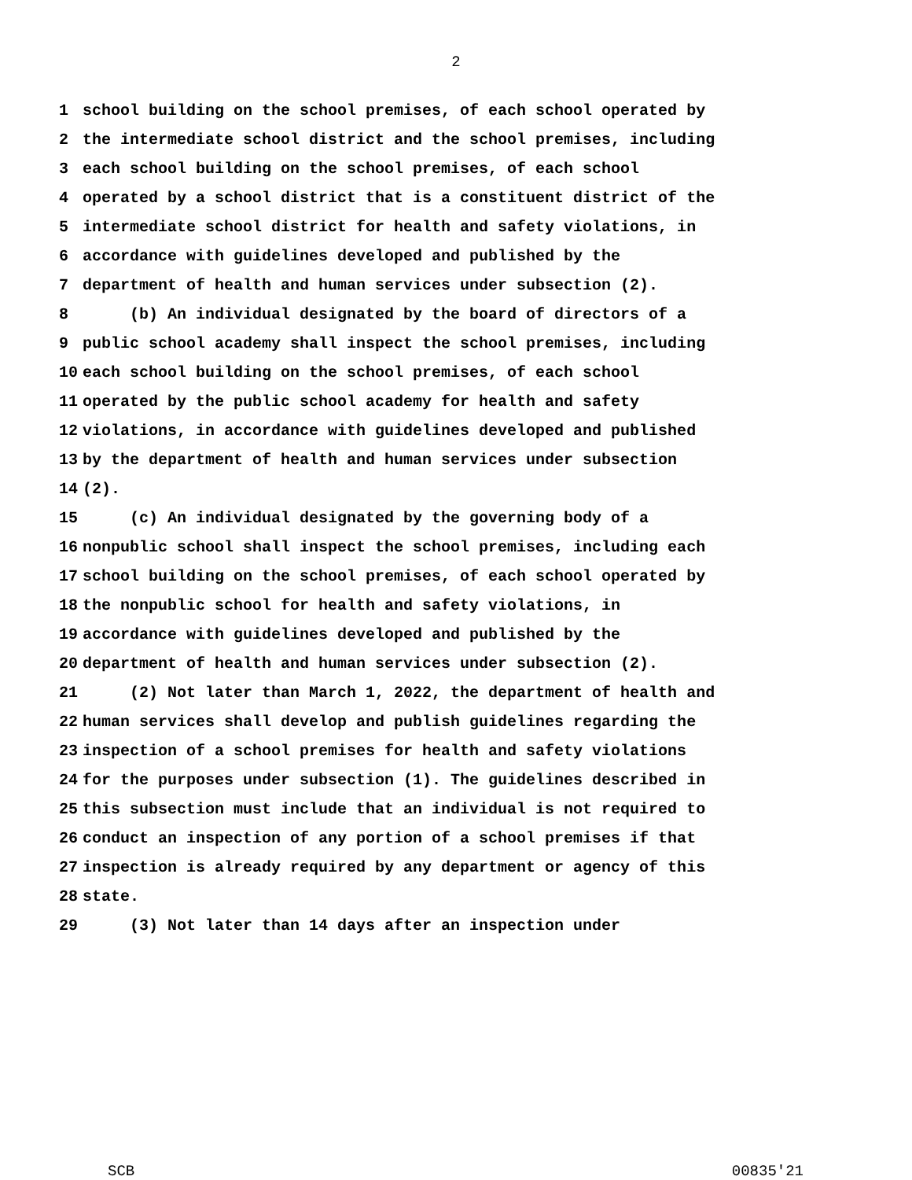2
1 school building on the school premises, of each school operated by
2 the intermediate school district and the school premises, including
3 each school building on the school premises, of each school
4 operated by a school district that is a constituent district of the
5 intermediate school district for health and safety violations, in
6 accordance with guidelines developed and published by the
7 department of health and human services under subsection (2).
8 (b) An individual designated by the board of directors of a
9 public school academy shall inspect the school premises, including
10 each school building on the school premises, of each school
11 operated by the public school academy for health and safety
12 violations, in accordance with guidelines developed and published
13 by the department of health and human services under subsection
14 (2).
15 (c) An individual designated by the governing body of a
16 nonpublic school shall inspect the school premises, including each
17 school building on the school premises, of each school operated by
18 the nonpublic school for health and safety violations, in
19 accordance with guidelines developed and published by the
20 department of health and human services under subsection (2).
21 (2) Not later than March 1, 2022, the department of health and
22 human services shall develop and publish guidelines regarding the
23 inspection of a school premises for health and safety violations
24 for the purposes under subsection (1). The guidelines described in
25 this subsection must include that an individual is not required to
26 conduct an inspection of any portion of a school premises if that
27 inspection is already required by any department or agency of this
28 state.
29 (3) Not later than 14 days after an inspection under
SCB 00835'21